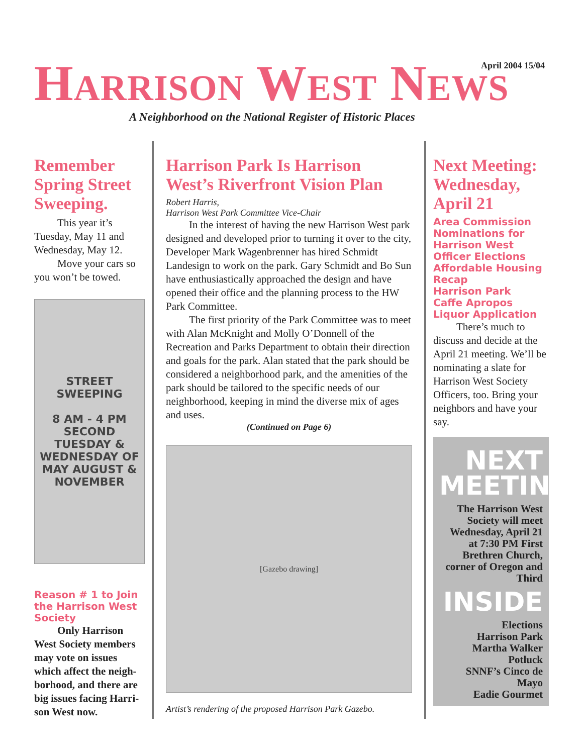April 2004 15/04 HARRISON WEST NEWS
A Neighborhood on the National Register of Historic Places
Remember Spring Street Sweeping.
This year it’s Tuesday, May 11 and Wednesday, May 12.
Move your cars so you won’t be towed.
STREET SWEEPING
8 AM - 4 PM
SECOND TUESDAY & WEDNESDAY OF MAY AUGUST & NOVEMBER
Reason # 1 to Join the Harrison West Society
Only Harrison West Society members may vote on issues which affect the neigh­borhood, and there are big issues facing Harri­son West now.
Harrison Park Is Harrison West’s Riverfront Vision Plan
Robert Harris,
Harrison West Park Committee Vice-Chair
In the interest of having the new Harrison West park designed and developed prior to turning it over to the city, Developer Mark Wagenbrenner has hired Schmidt Landesign to work on the park. Gary Schmidt and Bo Sun have enthusiastically ap­proached the design and have opened their office and the planning process to the HW Park Committee.
The first priority of the Park Committee was to meet with Alan McKnight and Molly O’Donnell of the Recreation and Parks Department to obtain their direction and goals for the park. Alan stated that the park should be considered a neighborhood park, and the amenities of the park should be tailored to the specific needs of our neighborhood, keeping in mind the diverse mix of ages and uses.
(Continued on Page 6)
[Gazebo drawing]
Artist’s rendering of the proposed Harrison Park Gazebo.
Next Meeting: Wednesday, April 21
Area Commission Nominations for Harrison West Officer Elections
Affordable Housing Recap
Harrison Park
Caffe Apropos Liquor Application
There’s much to discuss and decide at the April 21 meeting. We’ll be nominating a slate for Harrison West Society Officers, too. Bring your neighbors and have your say.
NEXT MEETING
The Harrison West Society will meet Wednesday, April 21 at 7:30 PM First Brethren Church, corner of Oregon and Third
INSIDE
Elections
Harrison Park
Martha Walker Potluck
SNNF’s Cinco de Mayo
Eadie Gourmet